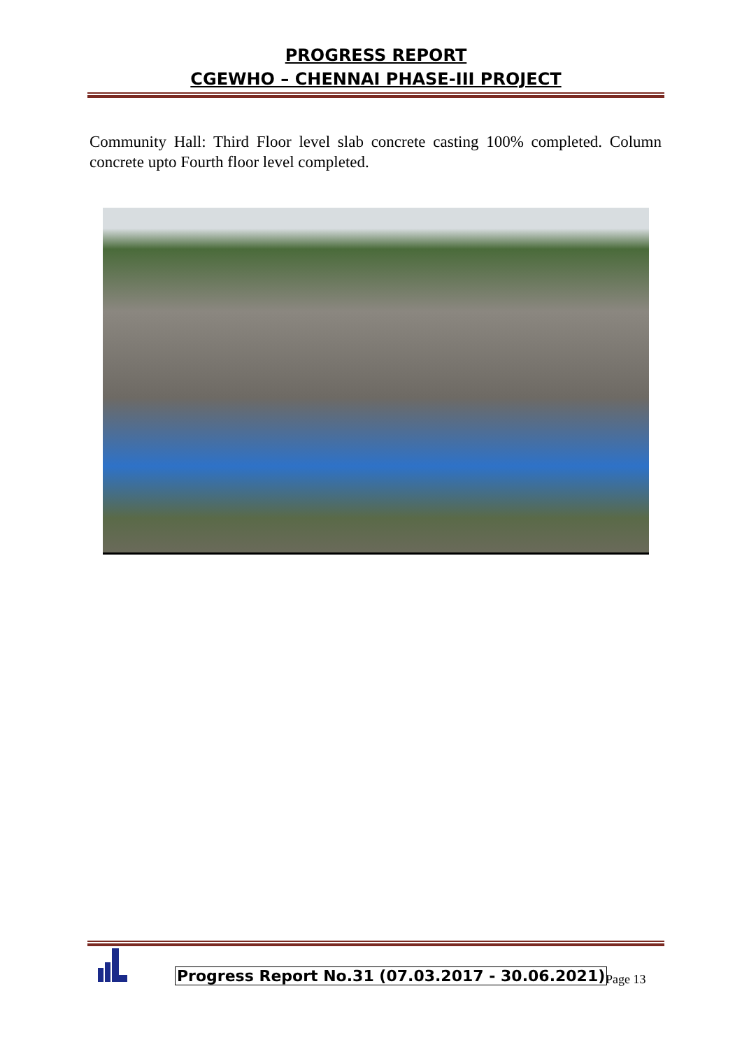PROGRESS REPORT
CGEWHO – CHENNAI PHASE-III PROJECT
Community Hall: Third Floor level slab concrete casting 100% completed. Column concrete upto Fourth floor level completed.
Progress Report No.31 (07.03.2017 - 30.06.2021)
Page 13